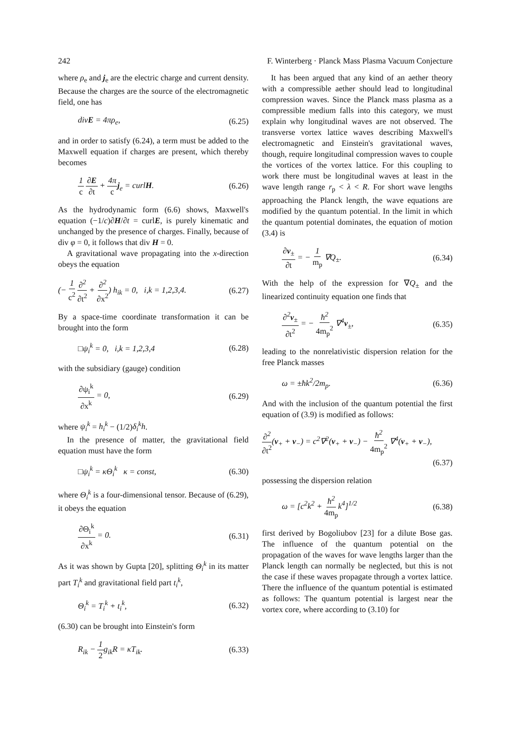242 F. Winterberg · Planck Mass Plasma Vacuum Conjecture
where ρ<sub>e</sub> and j<sub>e</sub> are the electric charge and current density. Because the charges are the source of the electromagnetic field, one has
divE = 4πρ<sub>e</sub>, (6.25)
and in order to satisfy (6.24), a term must be added to the Maxwell equation if charges are present, which thereby becomes
1 c ∂E ∂t + 4π c j<sub>e</sub> = curlH. (6.26)
As the hydrodynamic form (6.6) shows, Maxwell's equation (−1/c)∂H/∂t = curlE, is purely kinematic and unchanged by the presence of charges. Finally, because of div φ = 0, it follows that div H = 0.
A gravitational wave propagating into the x-direction obeys the equation
(− 1 c<sup>2</sup> ∂<sup>2</sup> ∂t<sup>2</sup> + ∂<sup>2</sup> ∂x<sup>2</sup>) h<sub>ik</sub> = 0, i,k = 1,2,3,4. (6.27)
By a space-time coordinate transformation it can be brought into the form
□ψ<sub>i</sub><sup>k</sup> = 0, i,k = 1,2,3,4 (6.28)
with the subsidiary (gauge) condition
∂ψ<sub>i</sub><sup>k</sup> ∂x<sup>k</sup> = 0, (6.29)
where ψ<sub>i</sub><sup>k</sup> = h<sub>i</sub><sup>k</sup> − (1/2)δ<sub>i</sub><sup>k</sup>h.
In the presence of matter, the gravitational field equation must have the form
□ψ<sub>i</sub><sup>k</sup> = κΘ<sub>i</sub><sup>k</sup> κ = const, (6.30)
where Θ<sub>i</sub><sup>k</sup> is a four-dimensional tensor. Because of (6.29), it obeys the equation
∂Θ<sub>i</sub><sup>k</sup> ∂x<sup>k</sup> = 0. (6.31)
As it was shown by Gupta [20], splitting Θ<sub>i</sub><sup>k</sup> in its matter part T<sub>i</sub><sup>k</sup> and gravitational field part t<sub>i</sub><sup>k</sup>,
Θ<sub>i</sub><sup>k</sup> = T<sub>i</sub><sup>k</sup> + t<sub>i</sub><sup>k</sup>, (6.32)
(6.30) can be brought into Einstein's form
R<sub>ik</sub> − 1 2g<sub>ik</sub>R = κT<sub>ik</sub>. (6.33)
It has been argued that any kind of an aether theory with a compressible aether should lead to longitudinal compression waves. Since the Planck mass plasma as a compressible medium falls into this category, we must explain why longitudinal waves are not observed. The transverse vortex lattice waves describing Maxwell's electromagnetic and Einstein's gravitational waves, though, require longitudinal compression waves to couple the vortices of the vortex lattice. For this coupling to work there must be longitudinal waves at least in the wave length range r<sub>p</sub> < λ < R. For short wave lengths approaching the Planck length, the wave equations are modified by the quantum potential. In the limit in which the quantum potential dominates, the equation of motion (3.4) is
∂v<sub>±</sub> ∂t = − 1 m<sub>p</sub> ∇Q<sub>±</sub>. (6.34)
With the help of the expression for ∇Q<sub>±</sub> and the linearized continuity equation one finds that
∂<sup>2</sup>v<sub>±</sub> ∂t<sup>2</sup> = − ħ<sup>2</sup> 4m<sub>p</sub><sup>2</sup> ∇<sup>4</sup>v<sub>±</sub>, (6.35)
leading to the nonrelativistic dispersion relation for the free Planck masses
ω = ±ħk<sup>2</sup>/2m<sub>p</sub>. (6.36)
And with the inclusion of the quantum potential the first equation of (3.9) is modified as follows:
∂<sup>2</sup> ∂t<sup>2</sup>(v<sub>+</sub> + v<sub>−</sub>) = c<sup>2</sup>∇<sup>2</sup>(v<sub>+</sub> + v<sub>−</sub>) − ħ<sup>2</sup> 4m<sub>p</sub><sup>2</sup> ∇<sup>4</sup>(v<sub>+</sub> + v<sub>−</sub>),
(6.37)
possessing the dispersion relation
ω = [c<sup>2</sup>k<sup>2</sup> + ħ<sup>2</sup> 4m<sub>p</sub>k<sup>4</sup>]<sup>1/2</sup> (6.38)
first derived by Bogoliubov [23] for a dilute Bose gas. The influence of the quantum potential on the propagation of the waves for wave lengths larger than the Planck length can normally be neglected, but this is not the case if these waves propagate through a vortex lattice. There the influence of the quantum potential is estimated as follows: The quantum potential is largest near the vortex core, where according to (3.10) for